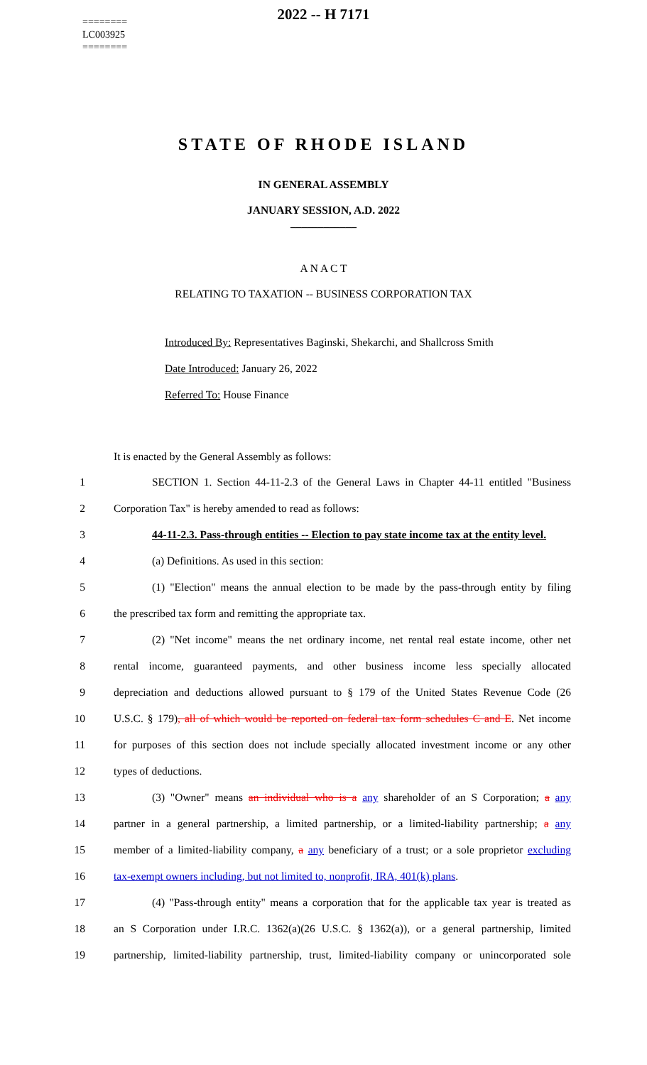========
LC003925
========
2022 -- H 7171
STATE OF RHODE ISLAND
IN GENERAL ASSEMBLY
JANUARY SESSION, A.D. 2022
____________
A N A C T
RELATING TO TAXATION -- BUSINESS CORPORATION TAX
Introduced By: Representatives Baginski, Shekarchi, and Shallcross Smith
Date Introduced: January 26, 2022
Referred To: House Finance
It is enacted by the General Assembly as follows:
1 SECTION 1. Section 44-11-2.3 of the General Laws in Chapter 44-11 entitled "Business
2 Corporation Tax" is hereby amended to read as follows:
3 44-11-2.3. Pass-through entities -- Election to pay state income tax at the entity level.
4 (a) Definitions. As used in this section:
5 (1) "Election" means the annual election to be made by the pass-through entity by filing
6 the prescribed tax form and remitting the appropriate tax.
7 (2) "Net income" means the net ordinary income, net rental real estate income, other net
8 rental income, guaranteed payments, and other business income less specially allocated
9 depreciation and deductions allowed pursuant to § 179 of the United States Revenue Code (26
10 U.S.C. § 179), all of which would be reported on federal tax form schedules C and E. Net income
11 for purposes of this section does not include specially allocated investment income or any other
12 types of deductions.
13 (3) "Owner" means an individual who is a any shareholder of an S Corporation; a any
14 partner in a general partnership, a limited partnership, or a limited-liability partnership; a any
15 member of a limited-liability company, a any beneficiary of a trust; or a sole proprietor excluding
16 tax-exempt owners including, but not limited to, nonprofit, IRA, 401(k) plans.
17 (4) "Pass-through entity" means a corporation that for the applicable tax year is treated as
18 an S Corporation under I.R.C. 1362(a)(26 U.S.C. § 1362(a)), or a general partnership, limited
19 partnership, limited-liability partnership, trust, limited-liability company or unincorporated sole